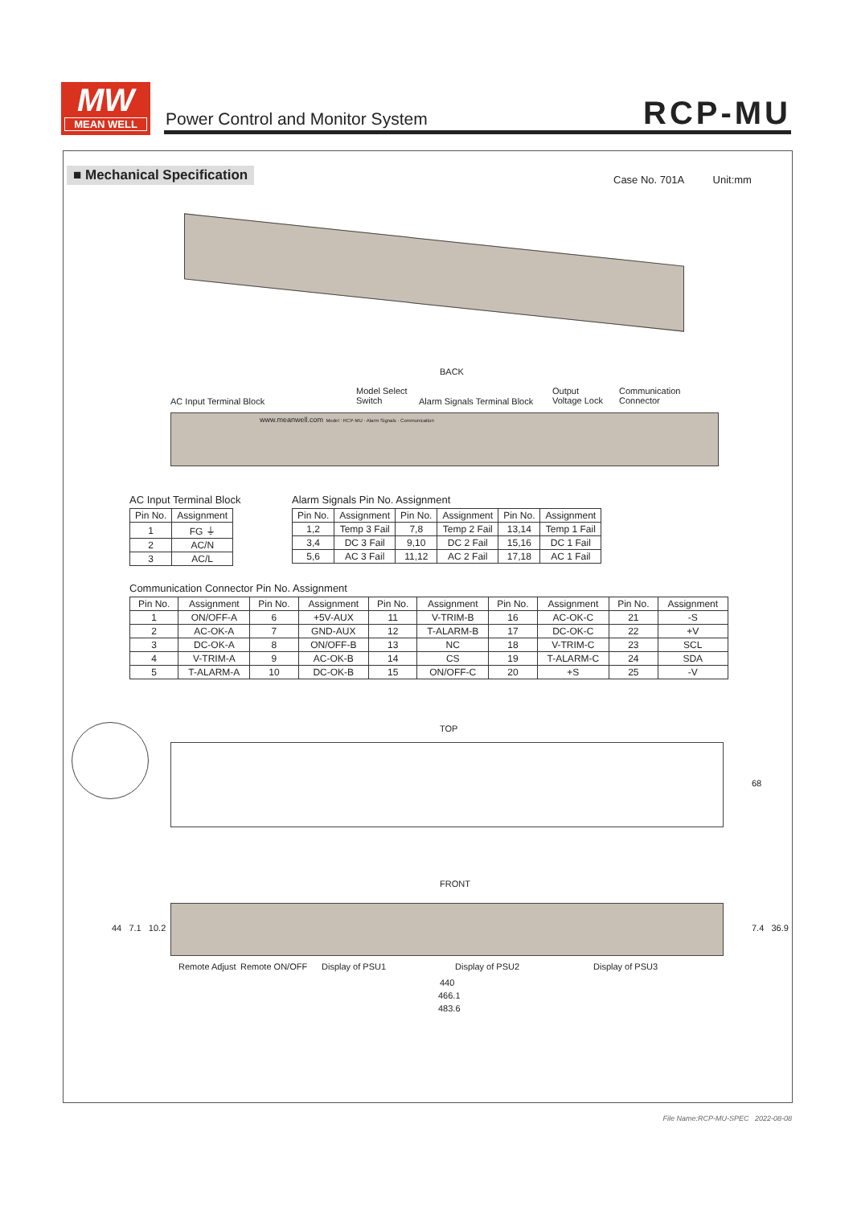MW
MEAN WELL
Power Control and Monitor System
RCP-MU
■ Mechanical Specification Case No. 701A Unit:mm
BACK
AC Input Terminal Block
Model Select
Switch
Alarm Signals Terminal Block
Output
Voltage Lock
Communication
Connector
www.meanwell.com Model : RCP-MU · Alarm Signals · Communication
AC Input Terminal Block
| Pin No. | Assignment |
| --- | --- |
| 1 | FG ⏚ |
| 2 | AC/N |
| 3 | AC/L |
Alarm Signals Pin No. Assignment
| Pin No. | Assignment | Pin No. | Assignment | Pin No. | Assignment |
| --- | --- | --- | --- | --- | --- |
| 1,2 | Temp 3 Fail | 7,8 | Temp 2 Fail | 13,14 | Temp 1 Fail |
| 3,4 | DC 3 Fail | 9,10 | DC 2 Fail | 15,16 | DC 1 Fail |
| 5,6 | AC 3 Fail | 11,12 | AC 2 Fail | 17,18 | AC 1 Fail |
Communication Connector Pin No. Assignment
| Pin No. | Assignment | Pin No. | Assignment | Pin No. | Assignment | Pin No. | Assignment | Pin No. | Assignment |
| --- | --- | --- | --- | --- | --- | --- | --- | --- | --- |
| 1 | ON/OFF-A | 6 | +5V-AUX | 11 | V-TRIM-B | 16 | AC-OK-C | 21 | -S |
| 2 | AC-OK-A | 7 | GND-AUX | 12 | T-ALARM-B | 17 | DC-OK-C | 22 | +V |
| 3 | DC-OK-A | 8 | ON/OFF-B | 13 | NC | 18 | V-TRIM-C | 23 | SCL |
| 4 | V-TRIM-A | 9 | AC-OK-B | 14 | CS | 19 | T-ALARM-C | 24 | SDA |
| 5 | T-ALARM-A | 10 | DC-OK-B | 15 | ON/OFF-C | 20 | +S | 25 | -V |
TOP
68
FRONT
44 7.1 10.2 7.4 36.9
Remote Adjust Remote ON/OFF Display of PSU1 Display of PSU2 Display of PSU3
440
466.1
483.6
File Name:RCP-MU-SPEC 2022-08-08